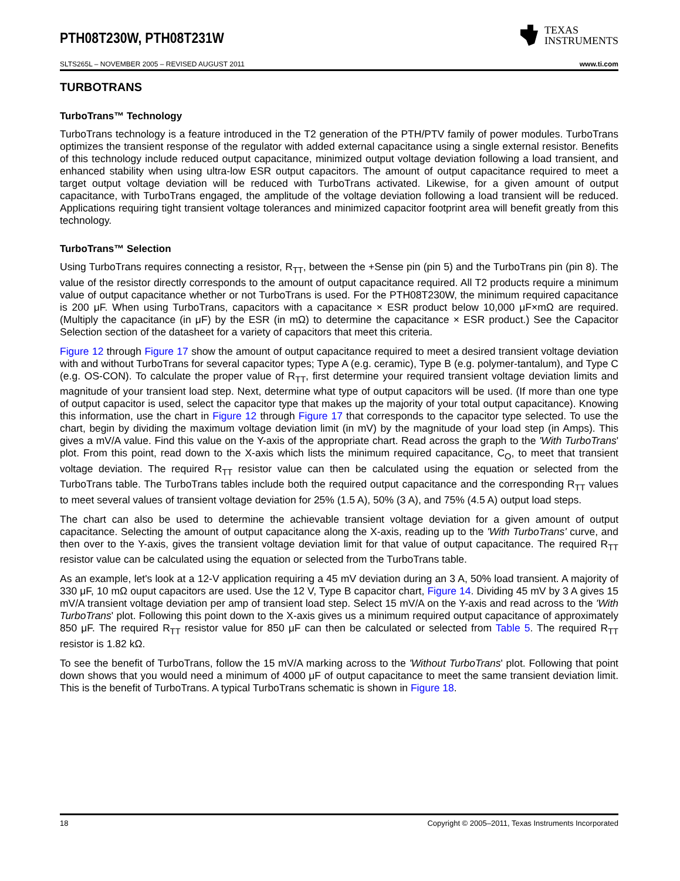PTH08T230W, PTH08T231W
TEXAS
INSTRUMENTS
SLTS265L – NOVEMBER 2005 – REVISED AUGUST 2011 www.ti.com
TURBOTRANS
TurboTrans™ Technology
TurboTrans technology is a feature introduced in the T2 generation of the PTH/PTV family of power modules. TurboTrans optimizes the transient response of the regulator with added external capacitance using a single external resistor. Benefits of this technology include reduced output capacitance, minimized output voltage deviation following a load transient, and enhanced stability when using ultra-low ESR output capacitors. The amount of output capacitance required to meet a target output voltage deviation will be reduced with TurboTrans activated. Likewise, for a given amount of output capacitance, with TurboTrans engaged, the amplitude of the voltage deviation following a load transient will be reduced. Applications requiring tight transient voltage tolerances and minimized capacitor footprint area will benefit greatly from this technology.
TurboTrans™ Selection
Using TurboTrans requires connecting a resistor, R<sub>TT</sub>, between the +Sense pin (pin 5) and the TurboTrans pin (pin 8). The value of the resistor directly corresponds to the amount of output capacitance required. All T2 products require a minimum value of output capacitance whether or not TurboTrans is used. For the PTH08T230W, the minimum required capacitance is 200 μF. When using TurboTrans, capacitors with a capacitance × ESR product below 10,000 μF×mΩ are required. (Multiply the capacitance (in μF) by the ESR (in mΩ) to determine the capacitance × ESR product.) See the Capacitor Selection section of the datasheet for a variety of capacitors that meet this criteria.
Figure 12 through Figure 17 show the amount of output capacitance required to meet a desired transient voltage deviation with and without TurboTrans for several capacitor types; Type A (e.g. ceramic), Type B (e.g. polymer-tantalum), and Type C (e.g. OS-CON). To calculate the proper value of R<sub>TT</sub>, first determine your required transient voltage deviation limits and magnitude of your transient load step. Next, determine what type of output capacitors will be used. (If more than one type of output capacitor is used, select the capacitor type that makes up the majority of your total output capacitance). Knowing this information, use the chart in Figure 12 through Figure 17 that corresponds to the capacitor type selected. To use the chart, begin by dividing the maximum voltage deviation limit (in mV) by the magnitude of your load step (in Amps). This gives a mV/A value. Find this value on the Y-axis of the appropriate chart. Read across the graph to the 'With TurboTrans' plot. From this point, read down to the X-axis which lists the minimum required capacitance, C<sub>O</sub>, to meet that transient voltage deviation. The required R<sub>TT</sub> resistor value can then be calculated using the equation or selected from the TurboTrans table. The TurboTrans tables include both the required output capacitance and the corresponding R<sub>TT</sub> values to meet several values of transient voltage deviation for 25% (1.5 A), 50% (3 A), and 75% (4.5 A) output load steps.
The chart can also be used to determine the achievable transient voltage deviation for a given amount of output capacitance. Selecting the amount of output capacitance along the X-axis, reading up to the 'With TurboTrans' curve, and then over to the Y-axis, gives the transient voltage deviation limit for that value of output capacitance. The required R<sub>TT</sub> resistor value can be calculated using the equation or selected from the TurboTrans table.
As an example, let's look at a 12-V application requiring a 45 mV deviation during an 3 A, 50% load transient. A majority of 330 μF, 10 mΩ ouput capacitors are used. Use the 12 V, Type B capacitor chart, Figure 14. Dividing 45 mV by 3 A gives 15 mV/A transient voltage deviation per amp of transient load step. Select 15 mV/A on the Y-axis and read across to the 'With TurboTrans' plot. Following this point down to the X-axis gives us a minimum required output capacitance of approximately 850 μF. The required R<sub>TT</sub> resistor value for 850 μF can then be calculated or selected from Table 5. The required R<sub>TT</sub> resistor is 1.82 kΩ.
To see the benefit of TurboTrans, follow the 15 mV/A marking across to the 'Without TurboTrans' plot. Following that point down shows that you would need a minimum of 4000 μF of output capacitance to meet the same transient deviation limit. This is the benefit of TurboTrans. A typical TurboTrans schematic is shown in Figure 18.
18 Copyright © 2005–2011, Texas Instruments Incorporated